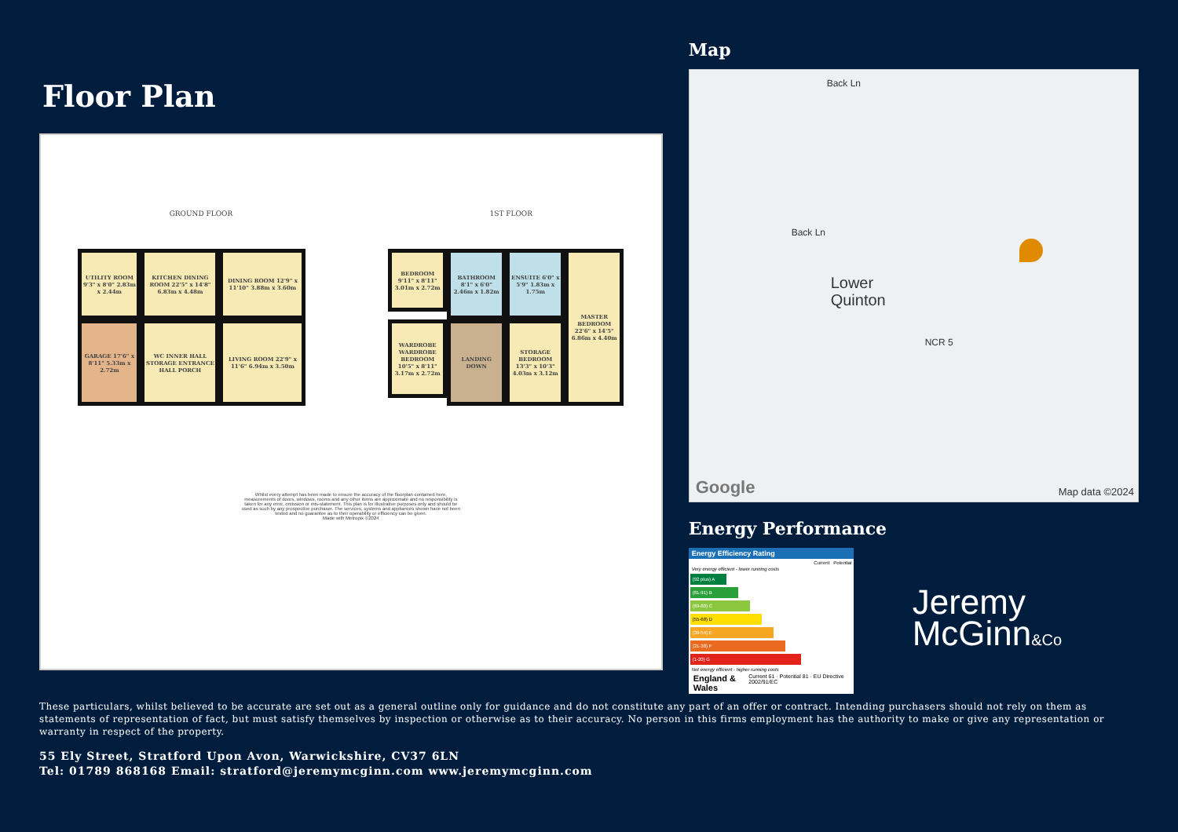Floor Plan
GROUND FLOOR 1ST FLOOR
UTILITY ROOM 9'3" x 8'0" 2.83m x 2.44m
KITCHEN DINING ROOM 22'5" x 14'8" 6.83m x 4.48m
DINING ROOM 12'9" x 11'10" 3.88m x 3.60m
GARAGE 17'6" x 8'11" 5.33m x 2.72m
WC INNER HALL STORAGE ENTRANCE HALL PORCH
LIVING ROOM 22'9" x 11'6" 6.94m x 3.50m
BEDROOM 9'11" x 8'11" 3.01m x 2.72m
BATHROOM 8'1" x 6'0" 2.46m x 1.82m
ENSUITE 6'0" x 5'9" 1.83m x 1.75m
MASTER BEDROOM 22'6" x 14'5" 6.86m x 4.40m
WARDROBE WARDROBE BEDROOM 10'5" x 8'11" 3.17m x 2.72m
LANDING DOWN
STORAGE BEDROOM 13'3" x 10'3" 4.03m x 3.12m
Whilst every attempt has been made to ensure the accuracy of the floorplan contained here, measurements of doors, windows, rooms and any other items are approximate and no responsibility is taken for any error, omission or mis-statement. This plan is for illustrative purposes only and should be used as such by any prospective purchaser. The services, systems and appliances shown have not been tested and no guarantee as to their operability or efficiency can be given.
Made with Metropix ©2024
Map
Back Ln
Back Ln
Lower
Quinton
NCR 5
Google Map data ©2024
Energy Performance
Energy Efficiency Rating
Current Potential
Very energy efficient - lower running costs
(92 plus) A
(81-91) B
(69-80) C
(55-68) D
(39-54) E
(21-38) F
(1-20) G
Not energy efficient - higher running costs
England & Wales Current 61 · Potential 81 · EU Directive 2002/91/EC
Jeremy
McGinn&Co
These particulars, whilst believed to be accurate are set out as a general outline only for guidance and do not constitute any part of an offer or contract. Intending purchasers should not rely on them as statements of representation of fact, but must satisfy themselves by inspection or otherwise as to their accuracy. No person in this firms employment has the authority to make or give any representation or warranty in respect of the property.
55 Ely Street, Stratford Upon Avon, Warwickshire, CV37 6LN
Tel: 01789 868168 Email: stratford@jeremymcginn.com www.jeremymcginn.com